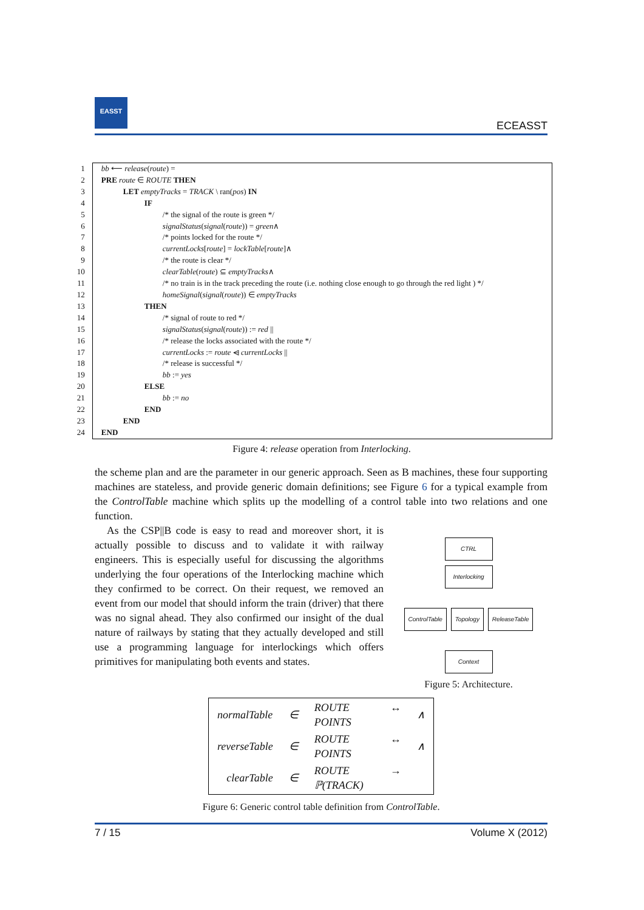EASST
ECEASST
| 1 | bb ⟵ release ( route ) = |
| 2 | PRE route ∈ ROUTE THEN |
| 3 | LET emptyTracks = TRACK \ ran( pos ) IN |
| 4 | IF |
| 5 | /* the signal of the route is green */ |
| 6 | signalStatus ( signal ( route )) = green ∧ |
| 7 | /* points locked for the route */ |
| 8 | currentLocks [ route ] = lockTable [ route ]∧ |
| 9 | /* the route is clear */ |
| 10 | clearTable ( route ) ⊆ emptyTracks ∧ |
| 11 | /* no train is in the track preceding the route (i.e. nothing close enough to go through the red light ) */ |
| 12 | homeSignal ( signal ( route )) ∈ emptyTracks |
| 13 | THEN |
| 14 | /* signal of route to red */ |
| 15 | signalStatus ( signal ( route )) := red // |
| 16 | /* release the locks associated with the route */ |
| 17 | currentLocks := route ⩤ currentLocks // |
| 18 | /* release is successful */ |
| 19 | bb := yes |
| 20 | ELSE |
| 21 | bb := no |
| 22 | END |
| 23 | END |
| 24 | END |
Figure 4: release operation from Interlocking.
the scheme plan and are the parameter in our generic approach. Seen as B machines, these four supporting machines are stateless, and provide generic domain definitions; see Figure 6 for a typical example from the ControlTable machine which splits up the modelling of a control table into two relations and one function.
CTRL
Interlocking
ControlTable Topology ReleaseTable
Context
Figure 5: Architecture.
As the CSP||B code is easy to read and moreover short, it is actually possible to discuss and to validate it with railway engineers. This is especially useful for discussing the algorithms underlying the four operations of the Interlocking machine which they confirmed to be correct. On their request, we removed an event from our model that should inform the train (driver) that there was no signal ahead. They also confirmed our insight of the dual nature of railways by stating that they actually developed and still use a programming language for interlockings which offers primitives for manipulating both events and states.
| normalTable | ∈ | ROUTE ↔ POINTS | ∧ |
| reverseTable | ∈ | ROUTE ↔ POINTS | ∧ |
| clearTable | ∈ | ROUTE → ℙ(TRACK) | |
Figure 6: Generic control table definition from ControlTable.
7 / 15 Volume X (2012)